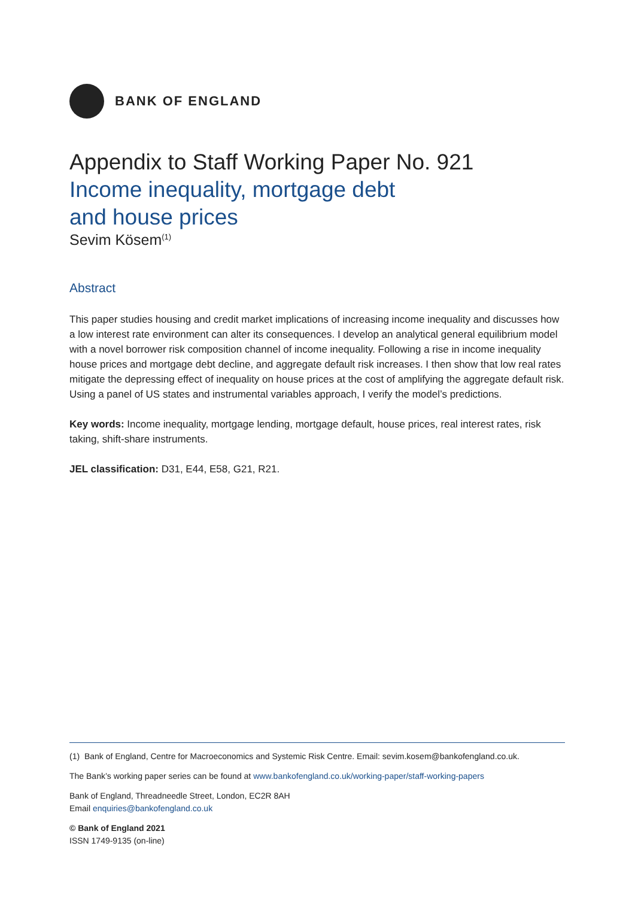BANK OF ENGLAND
Appendix to Staff Working Paper No. 921
Income inequality, mortgage debt
and house prices
Sevim Kösem<sup>(1)</sup>
Abstract
This paper studies housing and credit market implications of increasing income inequality and discusses how a low interest rate environment can alter its consequences. I develop an analytical general equilibrium model with a novel borrower risk composition channel of income inequality. Following a rise in income inequality house prices and mortgage debt decline, and aggregate default risk increases. I then show that low real rates mitigate the depressing effect of inequality on house prices at the cost of amplifying the aggregate default risk. Using a panel of US states and instrumental variables approach, I verify the model’s predictions.
Key words: Income inequality, mortgage lending, mortgage default, house prices, real interest rates, risk taking, shift-share instruments.
JEL classification: D31, E44, E58, G21, R21.
(1) Bank of England, Centre for Macroeconomics and Systemic Risk Centre. Email: sevim.kosem@bankofengland.co.uk.
The Bank’s working paper series can be found at www.bankofengland.co.uk/working-paper/staff-working-papers
Bank of England, Threadneedle Street, London, EC2R 8AH
Email enquiries@bankofengland.co.uk
© Bank of England 2021
ISSN 1749-9135 (on-line)